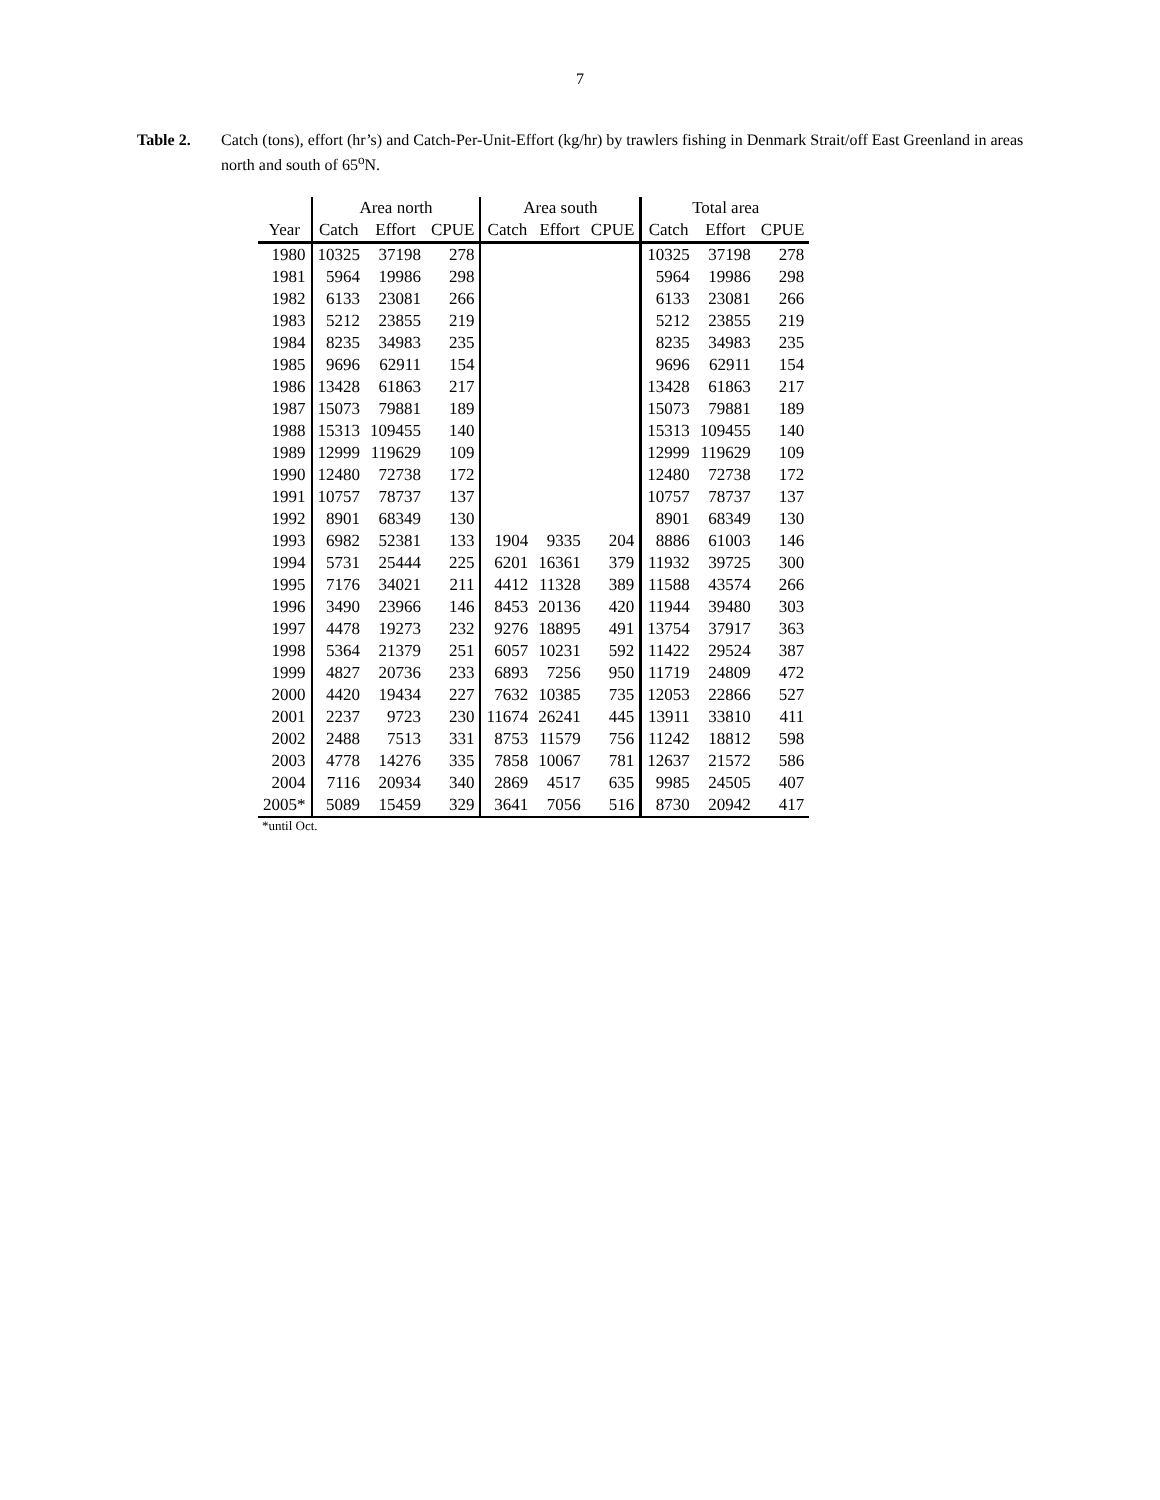7
Table 2. Catch (tons), effort (hr’s) and Catch-Per-Unit-Effort (kg/hr) by trawlers fishing in Denmark Strait/off East Greenland in areas north and south of 65<sup>o</sup>N.
| | Area north | | | Area south | | | Total area | | |
| --- | --- | --- | --- | --- | --- | --- | --- | --- | --- |
| Year | Catch | Effort | CPUE | Catch | Effort | CPUE | Catch | Effort | CPUE |
| 1980 | 10325 | 37198 | 278 | | | | 10325 | 37198 | 278 |
| 1981 | 5964 | 19986 | 298 | | | | 5964 | 19986 | 298 |
| 1982 | 6133 | 23081 | 266 | | | | 6133 | 23081 | 266 |
| 1983 | 5212 | 23855 | 219 | | | | 5212 | 23855 | 219 |
| 1984 | 8235 | 34983 | 235 | | | | 8235 | 34983 | 235 |
| 1985 | 9696 | 62911 | 154 | | | | 9696 | 62911 | 154 |
| 1986 | 13428 | 61863 | 217 | | | | 13428 | 61863 | 217 |
| 1987 | 15073 | 79881 | 189 | | | | 15073 | 79881 | 189 |
| 1988 | 15313 | 109455 | 140 | | | | 15313 | 109455 | 140 |
| 1989 | 12999 | 119629 | 109 | | | | 12999 | 119629 | 109 |
| 1990 | 12480 | 72738 | 172 | | | | 12480 | 72738 | 172 |
| 1991 | 10757 | 78737 | 137 | | | | 10757 | 78737 | 137 |
| 1992 | 8901 | 68349 | 130 | | | | 8901 | 68349 | 130 |
| 1993 | 6982 | 52381 | 133 | 1904 | 9335 | 204 | 8886 | 61003 | 146 |
| 1994 | 5731 | 25444 | 225 | 6201 | 16361 | 379 | 11932 | 39725 | 300 |
| 1995 | 7176 | 34021 | 211 | 4412 | 11328 | 389 | 11588 | 43574 | 266 |
| 1996 | 3490 | 23966 | 146 | 8453 | 20136 | 420 | 11944 | 39480 | 303 |
| 1997 | 4478 | 19273 | 232 | 9276 | 18895 | 491 | 13754 | 37917 | 363 |
| 1998 | 5364 | 21379 | 251 | 6057 | 10231 | 592 | 11422 | 29524 | 387 |
| 1999 | 4827 | 20736 | 233 | 6893 | 7256 | 950 | 11719 | 24809 | 472 |
| 2000 | 4420 | 19434 | 227 | 7632 | 10385 | 735 | 12053 | 22866 | 527 |
| 2001 | 2237 | 9723 | 230 | 11674 | 26241 | 445 | 13911 | 33810 | 411 |
| 2002 | 2488 | 7513 | 331 | 8753 | 11579 | 756 | 11242 | 18812 | 598 |
| 2003 | 4778 | 14276 | 335 | 7858 | 10067 | 781 | 12637 | 21572 | 586 |
| 2004 | 7116 | 20934 | 340 | 2869 | 4517 | 635 | 9985 | 24505 | 407 |
| 2005* | 5089 | 15459 | 329 | 3641 | 7056 | 516 | 8730 | 20942 | 417 |
*until Oct.